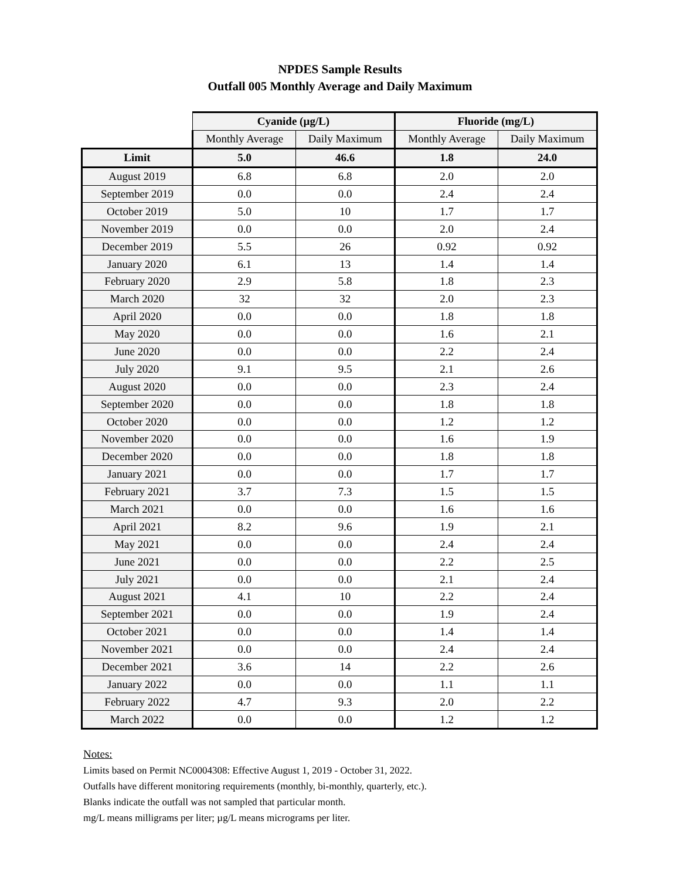NPDES Sample Results
Outfall 005 Monthly Average and Daily Maximum
| | Cyanide (µg/L) | | Fluoride (mg/L) | |
| | Monthly Average | Daily Maximum | Monthly Average | Daily Maximum |
| Limit | 5.0 | 46.6 | 1.8 | 24.0 |
| August 2019 | 6.8 | 6.8 | 2.0 | 2.0 |
| September 2019 | 0.0 | 0.0 | 2.4 | 2.4 |
| October 2019 | 5.0 | 10 | 1.7 | 1.7 |
| November 2019 | 0.0 | 0.0 | 2.0 | 2.4 |
| December 2019 | 5.5 | 26 | 0.92 | 0.92 |
| January 2020 | 6.1 | 13 | 1.4 | 1.4 |
| February 2020 | 2.9 | 5.8 | 1.8 | 2.3 |
| March 2020 | 32 | 32 | 2.0 | 2.3 |
| April 2020 | 0.0 | 0.0 | 1.8 | 1.8 |
| May 2020 | 0.0 | 0.0 | 1.6 | 2.1 |
| June 2020 | 0.0 | 0.0 | 2.2 | 2.4 |
| July 2020 | 9.1 | 9.5 | 2.1 | 2.6 |
| August 2020 | 0.0 | 0.0 | 2.3 | 2.4 |
| September 2020 | 0.0 | 0.0 | 1.8 | 1.8 |
| October 2020 | 0.0 | 0.0 | 1.2 | 1.2 |
| November 2020 | 0.0 | 0.0 | 1.6 | 1.9 |
| December 2020 | 0.0 | 0.0 | 1.8 | 1.8 |
| January 2021 | 0.0 | 0.0 | 1.7 | 1.7 |
| February 2021 | 3.7 | 7.3 | 1.5 | 1.5 |
| March 2021 | 0.0 | 0.0 | 1.6 | 1.6 |
| April 2021 | 8.2 | 9.6 | 1.9 | 2.1 |
| May 2021 | 0.0 | 0.0 | 2.4 | 2.4 |
| June 2021 | 0.0 | 0.0 | 2.2 | 2.5 |
| July 2021 | 0.0 | 0.0 | 2.1 | 2.4 |
| August 2021 | 4.1 | 10 | 2.2 | 2.4 |
| September 2021 | 0.0 | 0.0 | 1.9 | 2.4 |
| October 2021 | 0.0 | 0.0 | 1.4 | 1.4 |
| November 2021 | 0.0 | 0.0 | 2.4 | 2.4 |
| December 2021 | 3.6 | 14 | 2.2 | 2.6 |
| January 2022 | 0.0 | 0.0 | 1.1 | 1.1 |
| February 2022 | 4.7 | 9.3 | 2.0 | 2.2 |
| March 2022 | 0.0 | 0.0 | 1.2 | 1.2 |
Notes:
Limits based on Permit NC0004308: Effective August 1, 2019 - October 31, 2022.
Outfalls have different monitoring requirements (monthly, bi-monthly, quarterly, etc.).
Blanks indicate the outfall was not sampled that particular month.
mg/L means milligrams per liter; µg/L means micrograms per liter.